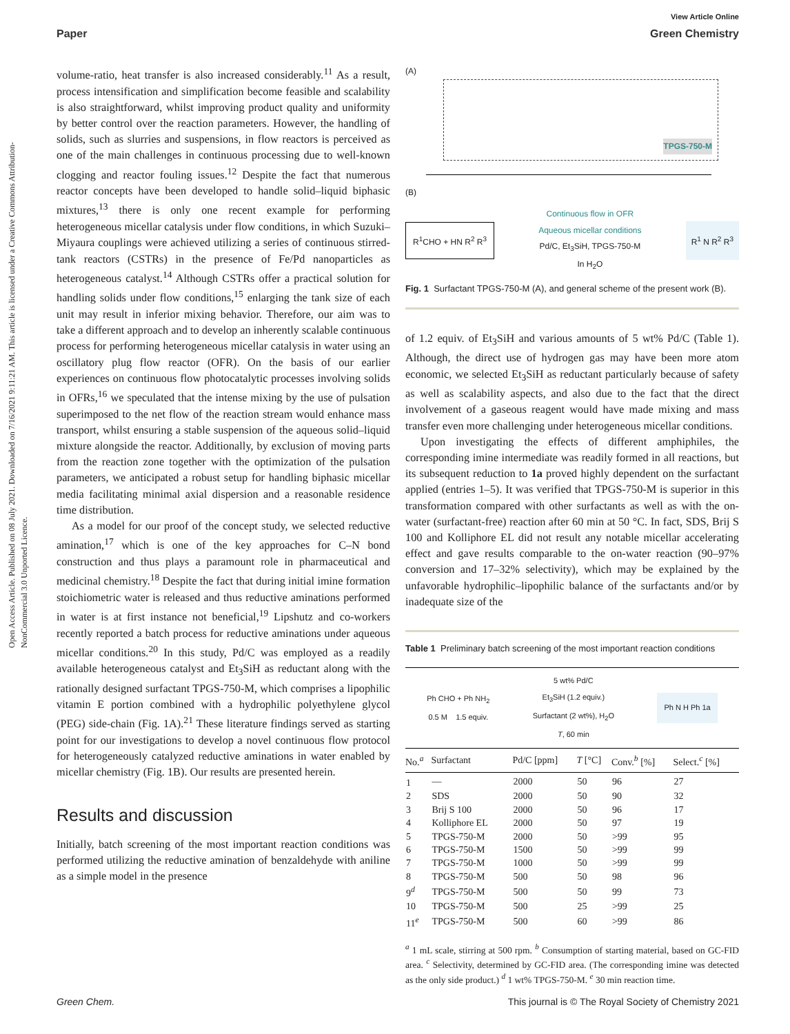View Article Online
Paper Green Chemistry
Open Access Article. Published on 08 July 2021. Downloaded on 7/16/2021 9:11:21 AM. This article is licensed under a Creative Commons Attribution-NonCommercial 3.0 Unported Licence.
volume-ratio, heat transfer is also increased considerably.<sup>11</sup> As a result, process intensification and simplification become feasible and scalability is also straightforward, whilst improving product quality and uniformity by better control over the reaction parameters. However, the handling of solids, such as slurries and suspensions, in flow reactors is perceived as one of the main challenges in continuous processing due to well-known clogging and reactor fouling issues.<sup>12</sup> Despite the fact that numerous reactor concepts have been developed to handle solid–liquid biphasic mixtures,<sup>13</sup> there is only one recent example for performing heterogeneous micellar catalysis under flow conditions, in which Suzuki–Miyaura couplings were achieved utilizing a series of continuous stirred-tank reactors (CSTRs) in the presence of Fe/Pd nanoparticles as heterogeneous catalyst.<sup>14</sup> Although CSTRs offer a practical solution for handling solids under flow conditions,<sup>15</sup> enlarging the tank size of each unit may result in inferior mixing behavior. Therefore, our aim was to take a different approach and to develop an inherently scalable continuous process for performing heterogeneous micellar catalysis in water using an oscillatory plug flow reactor (OFR). On the basis of our earlier experiences on continuous flow photocatalytic processes involving solids in OFRs,<sup>16</sup> we speculated that the intense mixing by the use of pulsation superimposed to the net flow of the reaction stream would enhance mass transport, whilst ensuring a stable suspension of the aqueous solid–liquid mixture alongside the reactor. Additionally, by exclusion of moving parts from the reaction zone together with the optimization of the pulsation parameters, we anticipated a robust setup for handling biphasic micellar media facilitating minimal axial dispersion and a reasonable residence time distribution.
As a model for our proof of the concept study, we selected reductive amination,<sup>17</sup> which is one of the key approaches for C–N bond construction and thus plays a paramount role in pharmaceutical and medicinal chemistry.<sup>18</sup> Despite the fact that during initial imine formation stoichiometric water is released and thus reductive aminations performed in water is at first instance not beneficial,<sup>19</sup> Lipshutz and co-workers recently reported a batch process for reductive aminations under aqueous micellar conditions.<sup>20</sup> In this study, Pd/C was employed as a readily available heterogeneous catalyst and Et<sub>3</sub>SiH as reductant along with the rationally designed surfactant TPGS-750-M, which comprises a lipophilic vitamin E portion combined with a hydrophilic polyethylene glycol (PEG) side-chain (Fig. 1A).<sup>21</sup> These literature findings served as starting point for our investigations to develop a novel continuous flow protocol for heterogeneously catalyzed reductive aminations in water enabled by micellar chemistry (Fig. 1B). Our results are presented herein.
Results and discussion
Initially, batch screening of the most important reaction conditions was performed utilizing the reductive amination of benzaldehyde with aniline as a simple model in the presence
(A)
TPGS-750-M
(B)
R<sup>1</sup>CHO + HN R<sup>2</sup> R<sup>3</sup> Continuous flow in OFR
Aqueous micellar conditions
Pd/C, Et<sub>3</sub>SiH, TPGS-750-M
In H<sub>2</sub>O R<sup>1</sup> N R<sup>2</sup> R<sup>3</sup>
Fig. 1 Surfactant TPGS-750-M (A), and general scheme of the present work (B).
of 1.2 equiv. of Et<sub>3</sub>SiH and various amounts of 5 wt% Pd/C (Table 1). Although, the direct use of hydrogen gas may have been more atom economic, we selected Et<sub>3</sub>SiH as reductant particularly because of safety as well as scalability aspects, and also due to the fact that the direct involvement of a gaseous reagent would have made mixing and mass transfer even more challenging under heterogeneous micellar conditions.
Upon investigating the effects of different amphiphiles, the corresponding imine intermediate was readily formed in all reactions, but its subsequent reduction to 1a proved highly dependent on the surfactant applied (entries 1–5). It was verified that TPGS-750-M is superior in this transformation compared with other surfactants as well as with the on-water (surfactant-free) reaction after 60 min at 50 °C. In fact, SDS, Brij S 100 and Kolliphore EL did not result any notable micellar accelerating effect and gave results comparable to the on-water reaction (90–97% conversion and 17–32% selectivity), which may be explained by the unfavorable hydrophilic–lipophilic balance of the surfactants and/or by inadequate size of the
Table 1 Preliminary batch screening of the most important reaction conditions
Ph CHO + Ph NH<sub>2</sub>
0.5 M 1.5 equiv. 5 wt% Pd/C
Et<sub>3</sub>SiH (1.2 equiv.)
Surfactant (2 wt%), H<sub>2</sub>O
T, 60 min Ph N H Ph 1a
| No.<sup>a</sup> | Surfactant | Pd/C [ppm] | T [°C] | Conv.<sup>b</sup> [%] | Select.<sup>c</sup> [%] |
| --- | --- | --- | --- | --- | --- |
| 1 | — | 2000 | 50 | 96 | 27 |
| 2 | SDS | 2000 | 50 | 90 | 32 |
| 3 | Brij S 100 | 2000 | 50 | 96 | 17 |
| 4 | Kolliphore EL | 2000 | 50 | 97 | 19 |
| 5 | TPGS-750-M | 2000 | 50 | >99 | 95 |
| 6 | TPGS-750-M | 1500 | 50 | >99 | 99 |
| 7 | TPGS-750-M | 1000 | 50 | >99 | 99 |
| 8 | TPGS-750-M | 500 | 50 | 98 | 96 |
| 9<sup>d</sup> | TPGS-750-M | 500 | 50 | 99 | 73 |
| 10 | TPGS-750-M | 500 | 25 | >99 | 25 |
| 11<sup>e</sup> | TPGS-750-M | 500 | 60 | >99 | 86 |
<sup>a</sup> 1 mL scale, stirring at 500 rpm. <sup>b</sup> Consumption of starting material, based on GC-FID area. <sup>c</sup> Selectivity, determined by GC-FID area. (The corresponding imine was detected as the only side product.) <sup>d</sup> 1 wt% TPGS-750-M. <sup>e</sup> 30 min reaction time.
Green Chem. This journal is © The Royal Society of Chemistry 2021